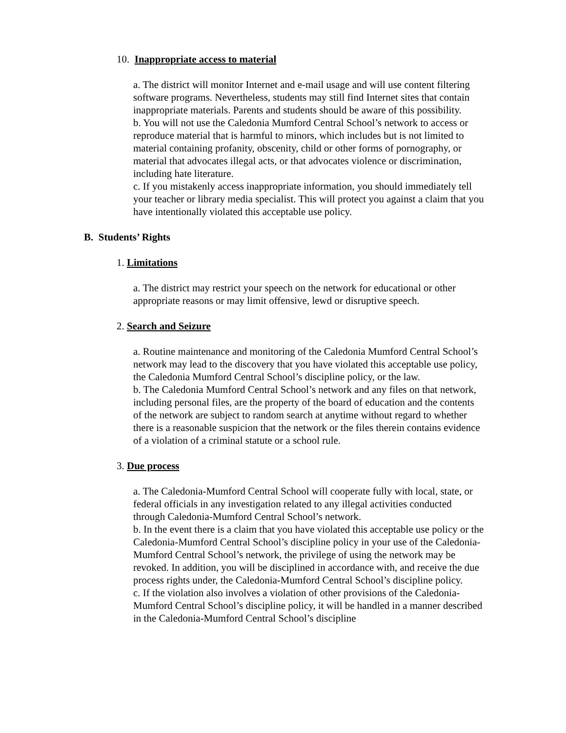10. Inappropriate access to material
a. The district will monitor Internet and e-mail usage and will use content filtering software programs. Nevertheless, students may still find Internet sites that contain inappropriate materials. Parents and students should be aware of this possibility.
b. You will not use the Caledonia Mumford Central School’s network to access or reproduce material that is harmful to minors, which includes but is not limited to material containing profanity, obscenity, child or other forms of pornography, or material that advocates illegal acts, or that advocates violence or discrimination, including hate literature.
c. If you mistakenly access inappropriate information, you should immediately tell your teacher or library media specialist. This will protect you against a claim that you have intentionally violated this acceptable use policy.
B. Students’ Rights
1. Limitations
a. The district may restrict your speech on the network for educational or other appropriate reasons or may limit offensive, lewd or disruptive speech.
2. Search and Seizure
a. Routine maintenance and monitoring of the Caledonia Mumford Central School’s network may lead to the discovery that you have violated this acceptable use policy, the Caledonia Mumford Central School’s discipline policy, or the law.
b. The Caledonia Mumford Central School’s network and any files on that network, including personal files, are the property of the board of education and the contents of the network are subject to random search at anytime without regard to whether there is a reasonable suspicion that the network or the files therein contains evidence of a violation of a criminal statute or a school rule.
3. Due process
a. The Caledonia-Mumford Central School will cooperate fully with local, state, or federal officials in any investigation related to any illegal activities conducted through Caledonia-Mumford Central School’s network.
b. In the event there is a claim that you have violated this acceptable use policy or the Caledonia-Mumford Central School’s discipline policy in your use of the Caledonia-Mumford Central School’s network, the privilege of using the network may be revoked. In addition, you will be disciplined in accordance with, and receive the due process rights under, the Caledonia-Mumford Central School’s discipline policy.
c. If the violation also involves a violation of other provisions of the Caledonia-Mumford Central School’s discipline policy, it will be handled in a manner described in the Caledonia-Mumford Central School’s discipline